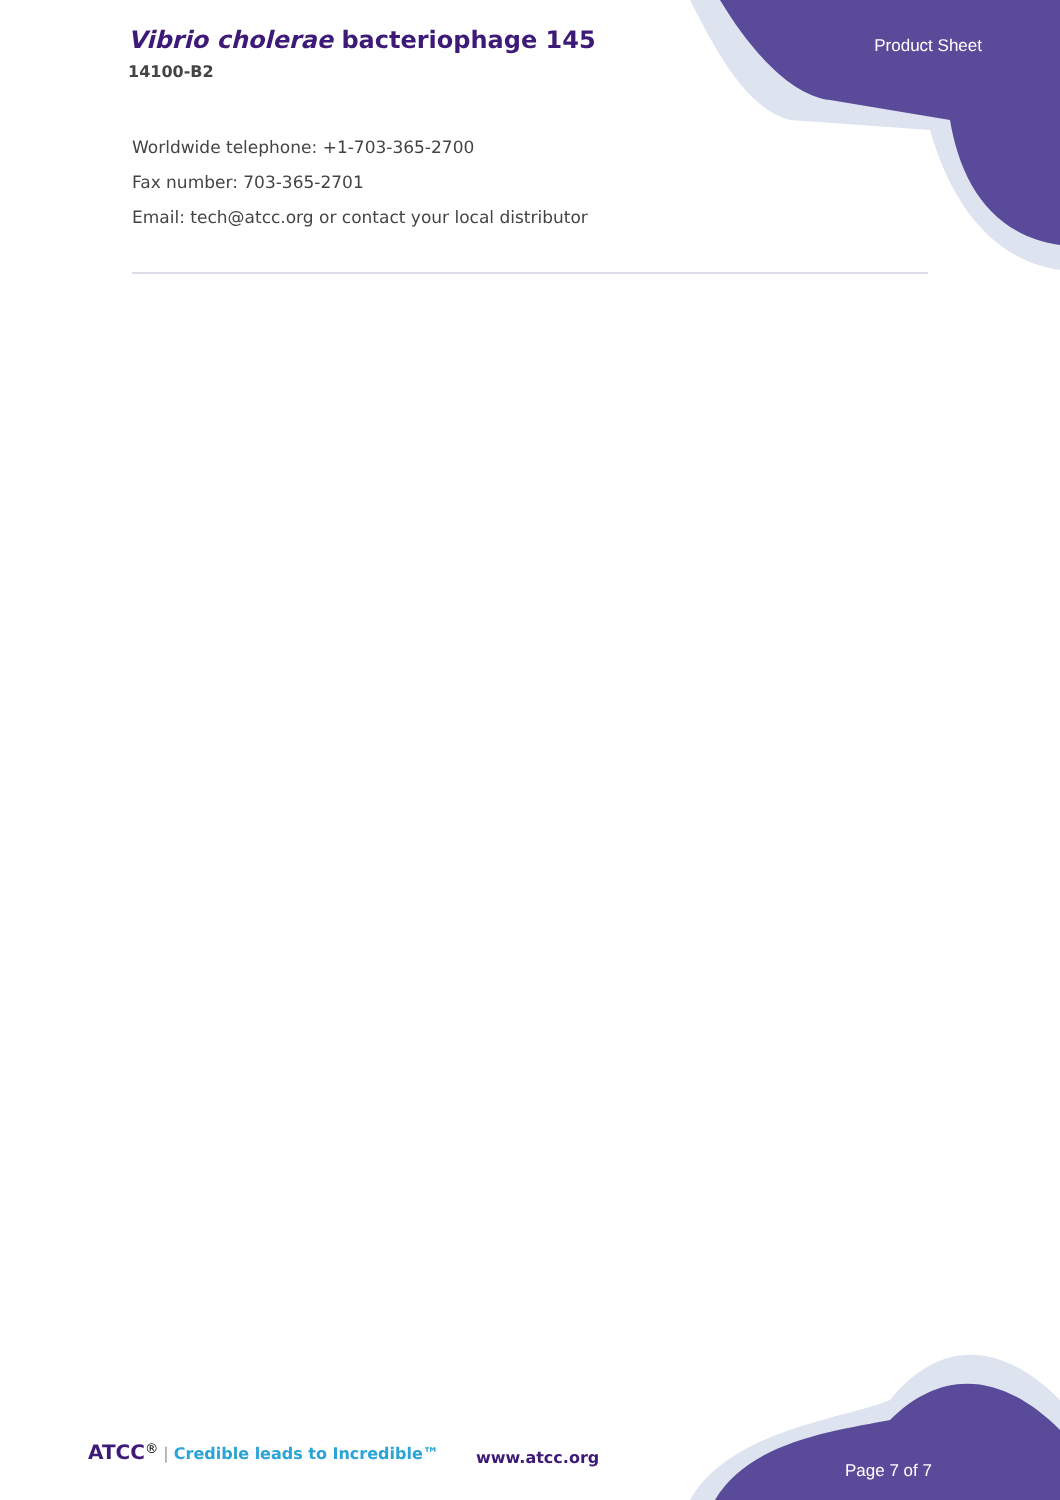Vibrio cholerae bacteriophage 145
14100-B2
Product Sheet
Worldwide telephone: +1-703-365-2700
Fax number: 703-365-2701
Email: tech@atcc.org or contact your local distributor
ATCC<sup>®</sup> | Credible leads to Incredible™
www.atcc.org
Page 7 of 7